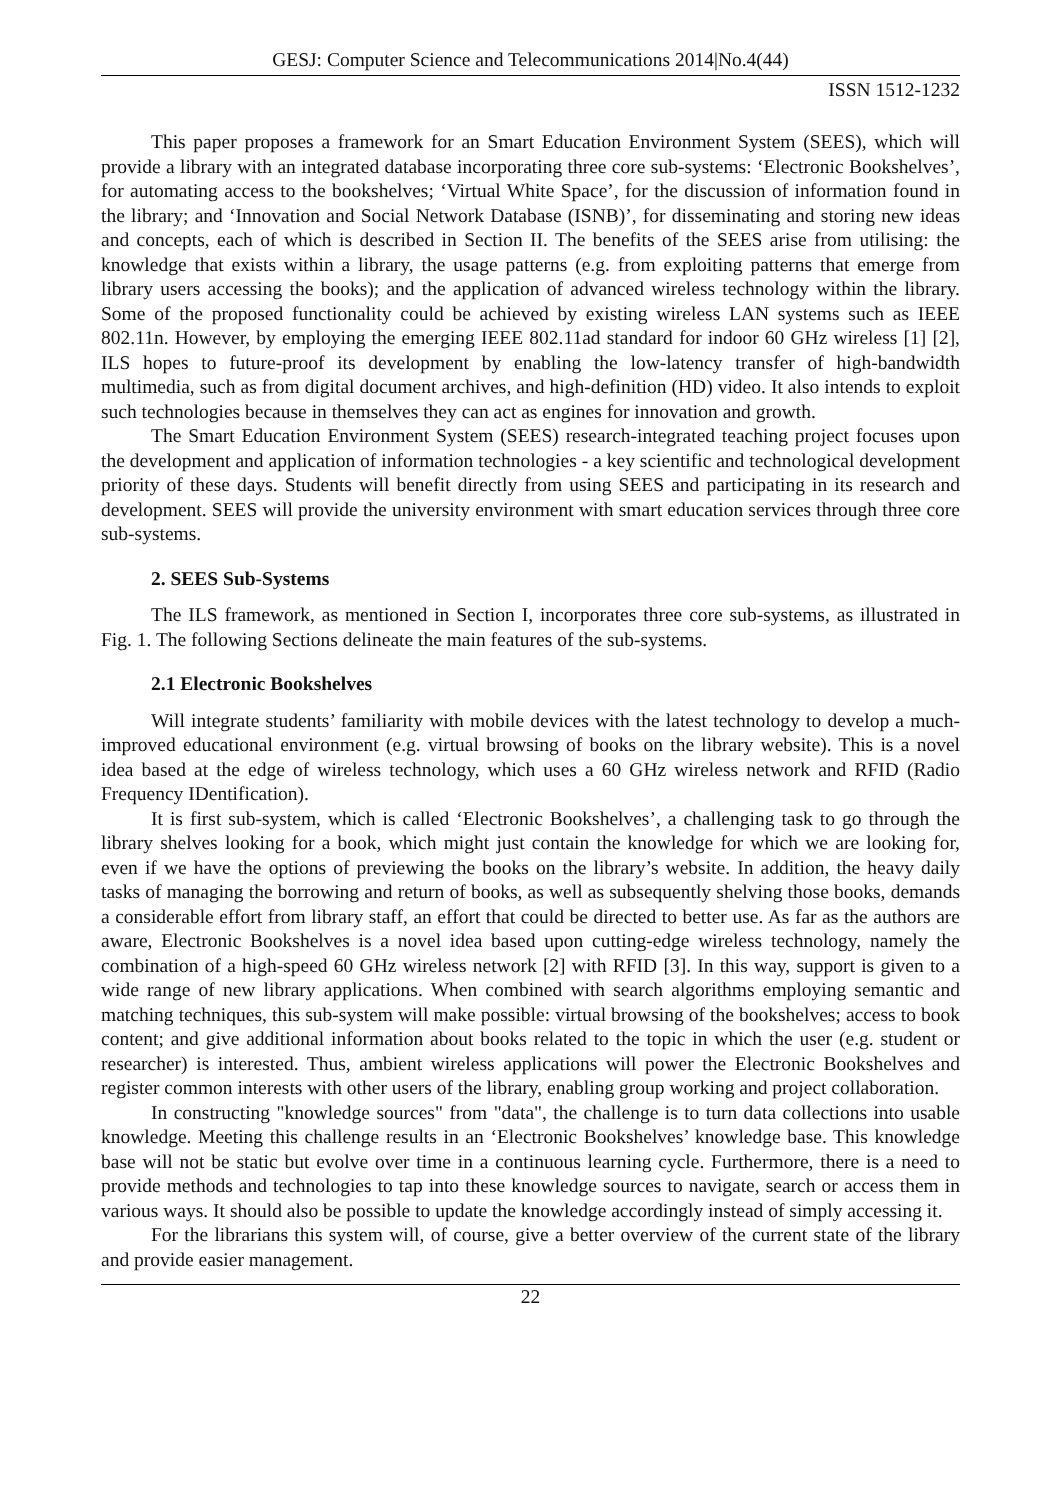GESJ: Computer Science and Telecommunications 2014|No.4(44)
ISSN 1512-1232
This paper proposes a framework for an Smart Education Environment System (SEES), which will provide a library with an integrated database incorporating three core sub-systems: ‘Electronic Bookshelves’, for automating access to the bookshelves; ‘Virtual White Space’, for the discussion of information found in the library; and ‘Innovation and Social Network Database (ISNB)’, for disseminating and storing new ideas and concepts, each of which is described in Section II. The benefits of the SEES arise from utilising: the knowledge that exists within a library, the usage patterns (e.g. from exploiting patterns that emerge from library users accessing the books); and the application of advanced wireless technology within the library. Some of the proposed functionality could be achieved by existing wireless LAN systems such as IEEE 802.11n. However, by employing the emerging IEEE 802.11ad standard for indoor 60 GHz wireless [1] [2], ILS hopes to future-proof its development by enabling the low-latency transfer of high-bandwidth multimedia, such as from digital document archives, and high-definition (HD) video. It also intends to exploit such technologies because in themselves they can act as engines for innovation and growth.
The Smart Education Environment System (SEES) research-integrated teaching project focuses upon the development and application of information technologies - a key scientific and technological development priority of these days. Students will benefit directly from using SEES and participating in its research and development. SEES will provide the university environment with smart education services through three core sub-systems.
2. SEES Sub-Systems
The ILS framework, as mentioned in Section I, incorporates three core sub-systems, as illustrated in Fig. 1. The following Sections delineate the main features of the sub-systems.
2.1 Electronic Bookshelves
Will integrate students’ familiarity with mobile devices with the latest technology to develop a much-improved educational environment (e.g. virtual browsing of books on the library website). This is a novel idea based at the edge of wireless technology, which uses a 60 GHz wireless network and RFID (Radio Frequency IDentification).
It is first sub-system, which is called ‘Electronic Bookshelves’, a challenging task to go through the library shelves looking for a book, which might just contain the knowledge for which we are looking for, even if we have the options of previewing the books on the library’s website. In addition, the heavy daily tasks of managing the borrowing and return of books, as well as subsequently shelving those books, demands a considerable effort from library staff, an effort that could be directed to better use. As far as the authors are aware, Electronic Bookshelves is a novel idea based upon cutting-edge wireless technology, namely the combination of a high-speed 60 GHz wireless network [2] with RFID [3]. In this way, support is given to a wide range of new library applications. When combined with search algorithms employing semantic and matching techniques, this sub-system will make possible: virtual browsing of the bookshelves; access to book content; and give additional information about books related to the topic in which the user (e.g. student or researcher) is interested. Thus, ambient wireless applications will power the Electronic Bookshelves and register common interests with other users of the library, enabling group working and project collaboration.
In constructing "knowledge sources" from "data", the challenge is to turn data collections into usable knowledge. Meeting this challenge results in an ‘Electronic Bookshelves’ knowledge base. This knowledge base will not be static but evolve over time in a continuous learning cycle. Furthermore, there is a need to provide methods and technologies to tap into these knowledge sources to navigate, search or access them in various ways. It should also be possible to update the knowledge accordingly instead of simply accessing it.
For the librarians this system will, of course, give a better overview of the current state of the library and provide easier management.
22